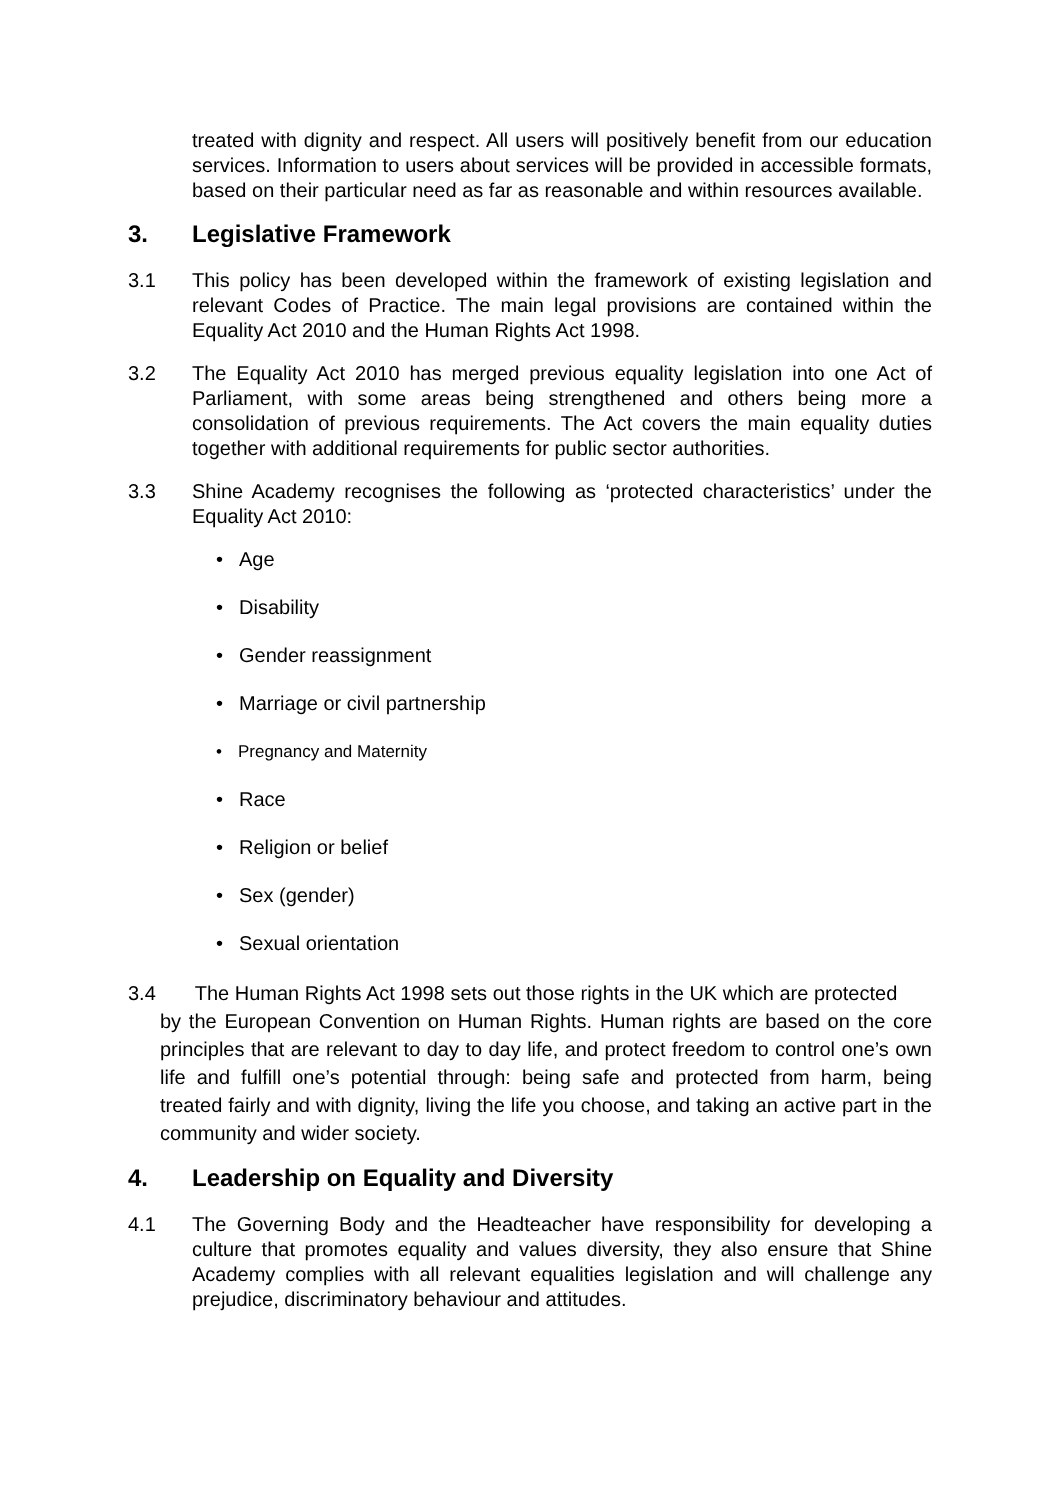treated with dignity and respect. All users will positively benefit from our education services. Information to users about services will be provided in accessible formats, based on their particular need as far as reasonable and within resources available.
3. Legislative Framework
3.1 This policy has been developed within the framework of existing legislation and relevant Codes of Practice. The main legal provisions are contained within the Equality Act 2010 and the Human Rights Act 1998.
3.2 The Equality Act 2010 has merged previous equality legislation into one Act of Parliament, with some areas being strengthened and others being more a consolidation of previous requirements. The Act covers the main equality duties together with additional requirements for public sector authorities.
3.3 Shine Academy recognises the following as ‘protected characteristics’ under the Equality Act 2010:
Age
Disability
Gender reassignment
Marriage or civil partnership
Pregnancy and Maternity
Race
Religion or belief
Sex (gender)
Sexual orientation
3.4 The Human Rights Act 1998 sets out those rights in the UK which are protected
by the European Convention on Human Rights. Human rights are based on the core principles that are relevant to day to day life, and protect freedom to control one’s own life and fulfill one’s potential through: being safe and protected from harm, being treated fairly and with dignity, living the life you choose, and taking an active part in the community and wider society.
4. Leadership on Equality and Diversity
4.1 The Governing Body and the Headteacher have responsibility for developing a culture that promotes equality and values diversity, they also ensure that Shine Academy complies with all relevant equalities legislation and will challenge any prejudice, discriminatory behaviour and attitudes.